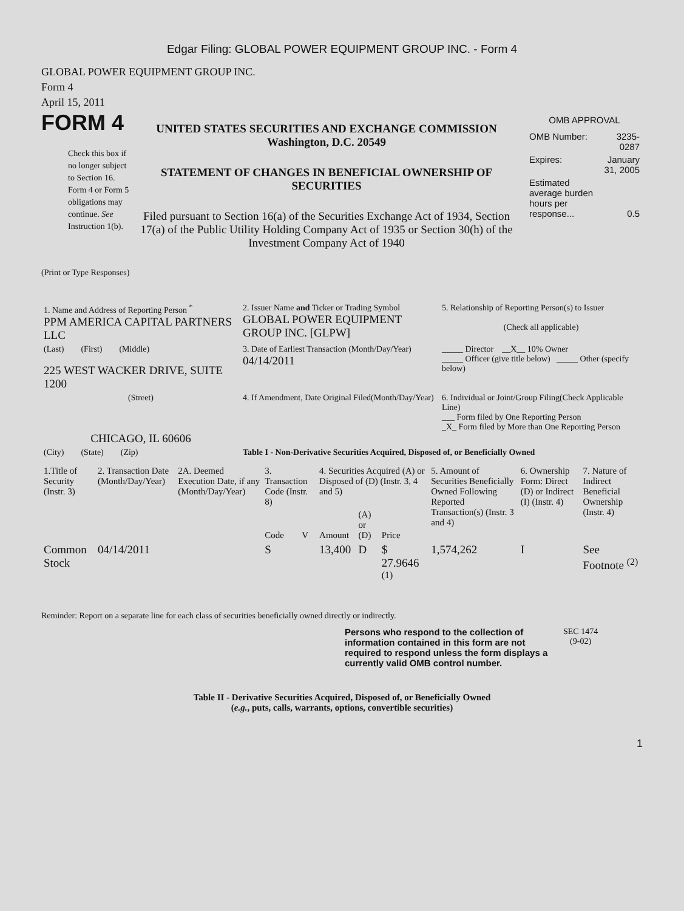Edgar Filing: GLOBAL POWER EQUIPMENT GROUP INC. - Form 4
GLOBAL POWER EQUIPMENT GROUP INC.
Form 4
April 15, 2011
FORM 4
Check this box if no longer subject to Section 16. Form 4 or Form 5 obligations may continue. See Instruction 1(b).
UNITED STATES SECURITIES AND EXCHANGE COMMISSION
Washington, D.C. 20549
STATEMENT OF CHANGES IN BENEFICIAL OWNERSHIP OF SECURITIES
Filed pursuant to Section 16(a) of the Securities Exchange Act of 1934, Section 17(a) of the Public Utility Holding Company Act of 1935 or Section 30(h) of the Investment Company Act of 1940
OMB APPROVAL
| OMB Number: | 3235-0287 |
| Expires: | January 31, 2005 |
| Estimated average burden hours per response... | 0.5 |
(Print or Type Responses)
| 1. Name and Address of Reporting Person <sup>*</sup> PPM AMERICA CAPITAL PARTNERS LLC | 2. Issuer Name and Ticker or Trading Symbol GLOBAL POWER EQUIPMENT GROUP INC. [GLPW] | 5. Relationship of Reporting Person(s) to Issuer (Check all applicable) |
| (Last) (First) (Middle) 225 WEST WACKER DRIVE, SUITE 1200 | 3. Date of Earliest Transaction (Month/Day/Year) 04/14/2011 | _____ Director __X__ 10% Owner _____ Officer (give title below) _____ Other (specify below) |
| (Street) CHICAGO, IL 60606 | 4. If Amendment, Date Original Filed(Month/Day/Year) | 6. Individual or Joint/Group Filing(Check Applicable Line) ___ Form filed by One Reporting Person _X_ Form filed by More than One Reporting Person |
| (City) (State) (Zip) | Table I - Non-Derivative Securities Acquired, Disposed of, or Beneficially Owned | |
| 1.Title of Security (Instr. 3) | 2. Transaction Date (Month/Day/Year) | 2A. Deemed Execution Date, if any (Month/Day/Year) | 3. Transaction Code (Instr. 8) | | 4. Securities Acquired (A) or Disposed of (D) (Instr. 3, 4 and 5) | | | 5. Amount of Securities Beneficially Owned Following Reported Transaction(s) (Instr. 3 and 4) | 6. Ownership Form: Direct (D) or Indirect (I) (Instr. 4) | 7. Nature of Indirect Beneficial Ownership (Instr. 4) |
| --- | --- | --- | --- | --- | --- | --- | --- | --- | --- | --- |
| | | | Code | V | Amount | (A) or (D) | Price | | | |
| Common Stock | 04/14/2011 | | S | | 13,400 | D | $ 27.9646 <sup>(1)</sup> | 1,574,262 | I | See Footnote <sup>(2)</sup> |
Reminder: Report on a separate line for each class of securities beneficially owned directly or indirectly.
Persons who respond to the collection of information contained in this form are not required to respond unless the form displays a currently valid OMB control number.
SEC 1474
(9-02)
Table II - Derivative Securities Acquired, Disposed of, or Beneficially Owned
(e.g., puts, calls, warrants, options, convertible securities)
1